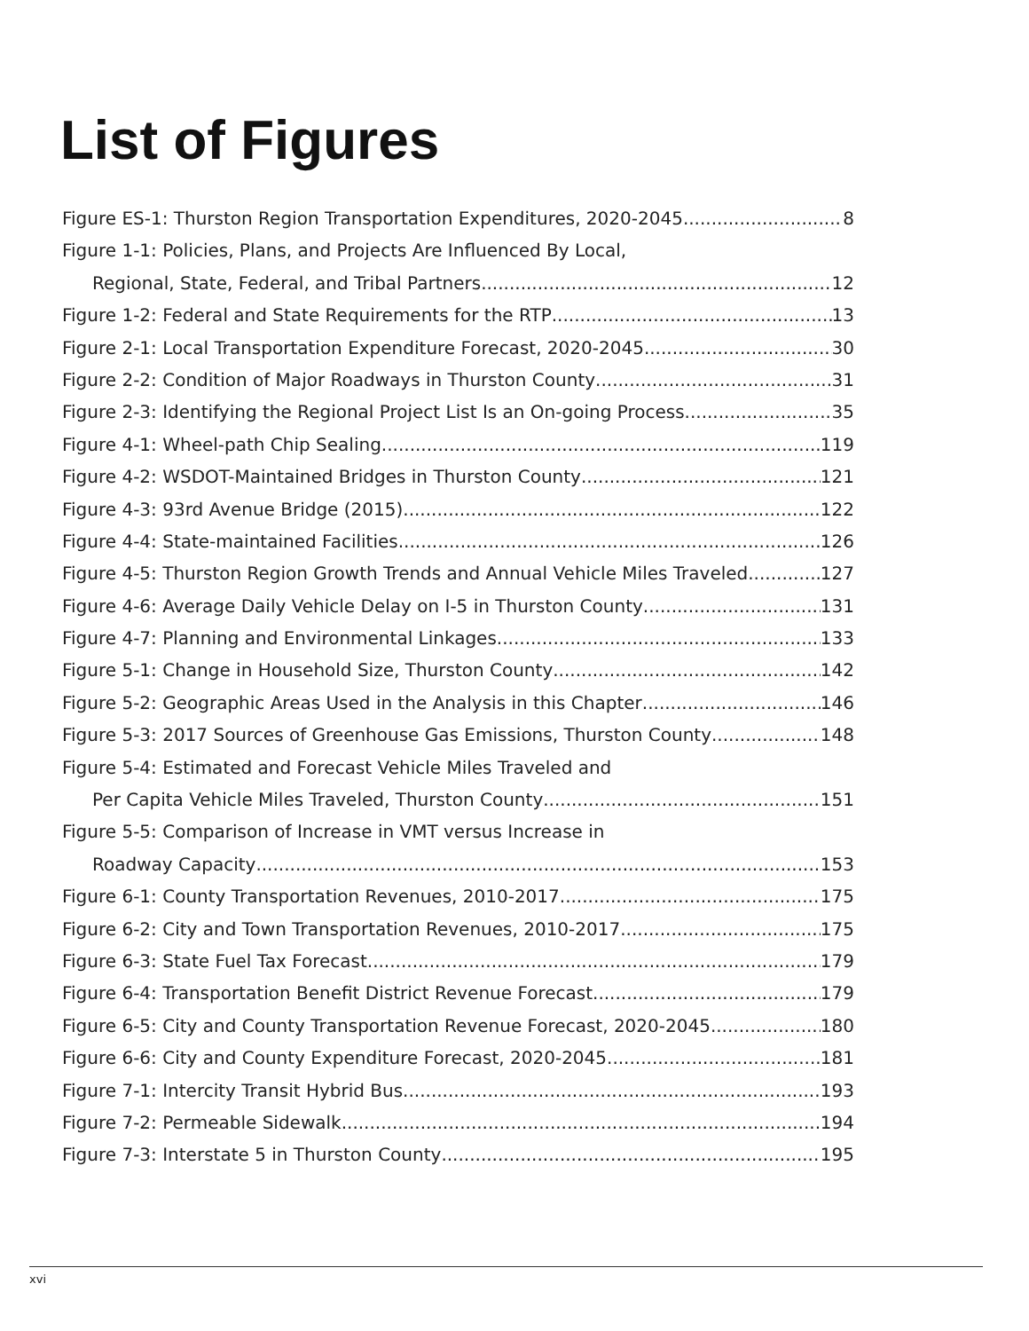List of Figures
Figure ES-1: Thurston Region Transportation Expenditures, 2020-2045 8
Figure 1-1: Policies, Plans, and Projects Are Influenced By Local,
Regional, State, Federal, and Tribal Partners 12
Figure 1-2: Federal and State Requirements for the RTP 13
Figure 2-1: Local Transportation Expenditure Forecast, 2020-2045 30
Figure 2-2: Condition of Major Roadways in Thurston County 31
Figure 2-3: Identifying the Regional Project List Is an On-going Process 35
Figure 4-1: Wheel-path Chip Sealing 119
Figure 4-2: WSDOT-Maintained Bridges in Thurston County 121
Figure 4-3: 93rd Avenue Bridge (2015) 122
Figure 4-4: State-maintained Facilities 126
Figure 4-5: Thurston Region Growth Trends and Annual Vehicle Miles Traveled 127
Figure 4-6: Average Daily Vehicle Delay on I-5 in Thurston County 131
Figure 4-7: Planning and Environmental Linkages 133
Figure 5-1: Change in Household Size, Thurston County 142
Figure 5-2: Geographic Areas Used in the Analysis in this Chapter 146
Figure 5-3: 2017 Sources of Greenhouse Gas Emissions, Thurston County 148
Figure 5-4: Estimated and Forecast Vehicle Miles Traveled and
Per Capita Vehicle Miles Traveled, Thurston County 151
Figure 5-5: Comparison of Increase in VMT versus Increase in
Roadway Capacity 153
Figure 6-1: County Transportation Revenues, 2010-2017 175
Figure 6-2: City and Town Transportation Revenues, 2010-2017 175
Figure 6-3: State Fuel Tax Forecast 179
Figure 6-4: Transportation Benefit District Revenue Forecast 179
Figure 6-5: City and County Transportation Revenue Forecast, 2020-2045 180
Figure 6-6: City and County Expenditure Forecast, 2020-2045 181
Figure 7-1: Intercity Transit Hybrid Bus 193
Figure 7-2: Permeable Sidewalk 194
Figure 7-3: Interstate 5 in Thurston County 195
xvi